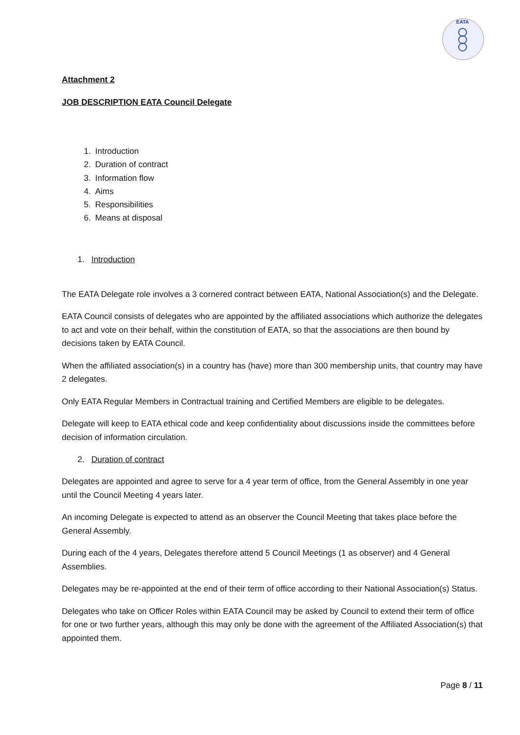EATA
Attachment 2
JOB DESCRIPTION EATA Council Delegate
1. Introduction
2. Duration of contract
3. Information flow
4. Aims
5. Responsibilities
6. Means at disposal
1. Introduction
The EATA Delegate role involves a 3 cornered contract between EATA, National Association(s) and the Delegate.
EATA Council consists of delegates who are appointed by the affiliated associations which authorize the delegates to act and vote on their behalf, within the constitution of EATA, so that the associations are then bound by decisions taken by EATA Council.
When the affiliated association(s) in a country has (have) more than 300 membership units, that country may have 2 delegates.
Only EATA Regular Members in Contractual training and Certified Members are eligible to be delegates.
Delegate will keep to EATA ethical code and keep confidentiality about discussions inside the committees before decision of information circulation.
2. Duration of contract
Delegates are appointed and agree to serve for a 4 year term of office, from the General Assembly in one year until the Council Meeting 4 years later.
An incoming Delegate is expected to attend as an observer the Council Meeting that takes place before the General Assembly.
During each of the 4 years, Delegates therefore attend 5 Council Meetings (1 as observer) and 4 General Assemblies.
Delegates may be re-appointed at the end of their term of office according to their National Association(s) Status.
Delegates who take on Officer Roles within EATA Council may be asked by Council to extend their term of office for one or two further years, although this may only be done with the agreement of the Affiliated Association(s) that appointed them.
Page 8 / 11